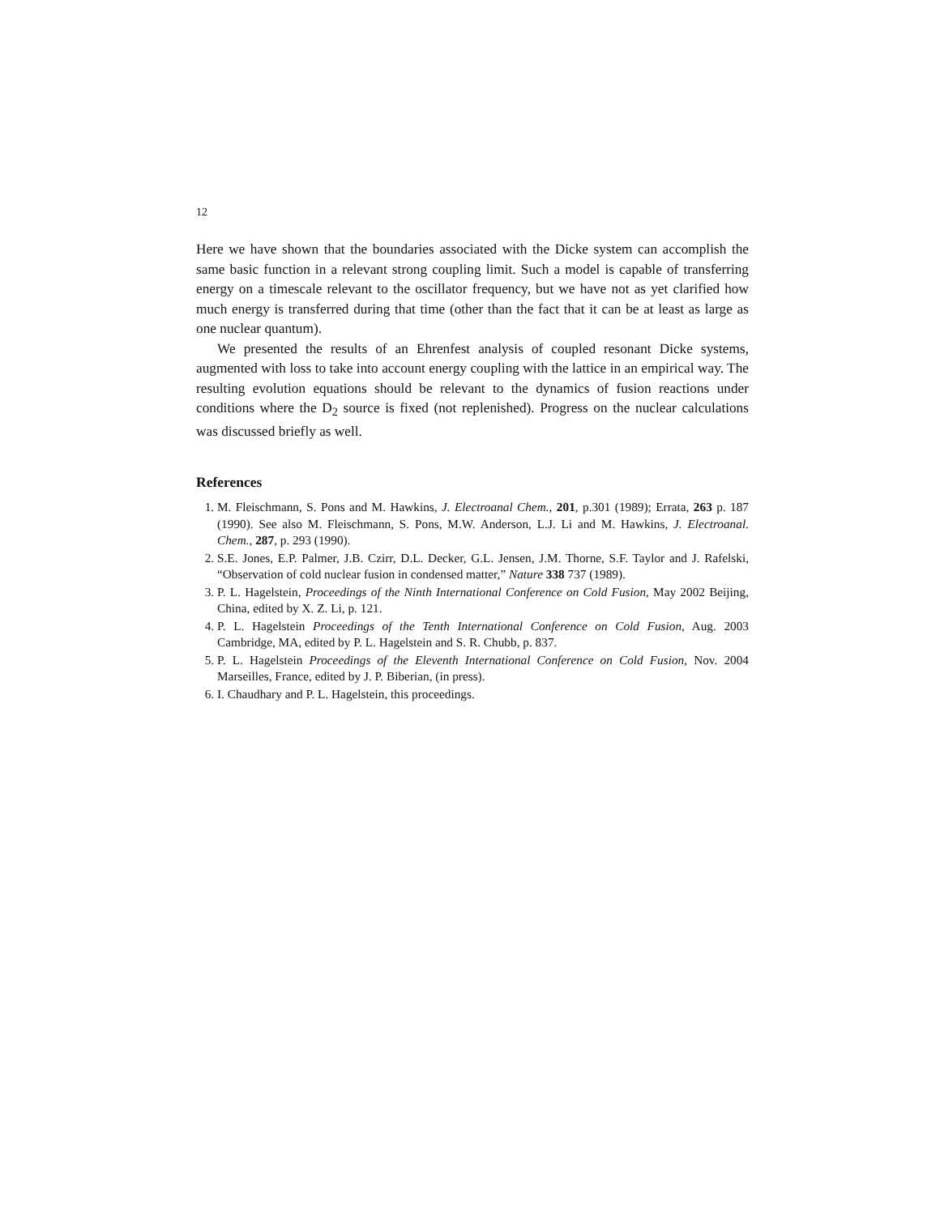12
Here we have shown that the boundaries associated with the Dicke system can accomplish the same basic function in a relevant strong coupling limit. Such a model is capable of transferring energy on a timescale relevant to the oscillator frequency, but we have not as yet clarified how much energy is transferred during that time (other than the fact that it can be at least as large as one nuclear quantum).
We presented the results of an Ehrenfest analysis of coupled resonant Dicke systems, augmented with loss to take into account energy coupling with the lattice in an empirical way. The resulting evolution equations should be relevant to the dynamics of fusion reactions under conditions where the D<sub>2</sub> source is fixed (not replenished). Progress on the nuclear calculations was discussed briefly as well.
References
1. M. Fleischmann, S. Pons and M. Hawkins, J. Electroanal Chem., 201, p.301 (1989); Errata, 263 p. 187 (1990). See also M. Fleischmann, S. Pons, M.W. Anderson, L.J. Li and M. Hawkins, J. Electroanal. Chem., 287, p. 293 (1990).
2. S.E. Jones, E.P. Palmer, J.B. Czirr, D.L. Decker, G.L. Jensen, J.M. Thorne, S.F. Taylor and J. Rafelski, “Observation of cold nuclear fusion in condensed matter,” Nature 338 737 (1989).
3. P. L. Hagelstein, Proceedings of the Ninth International Conference on Cold Fusion, May 2002 Beijing, China, edited by X. Z. Li, p. 121.
4. P. L. Hagelstein Proceedings of the Tenth International Conference on Cold Fusion, Aug. 2003 Cambridge, MA, edited by P. L. Hagelstein and S. R. Chubb, p. 837.
5. P. L. Hagelstein Proceedings of the Eleventh International Conference on Cold Fusion, Nov. 2004 Marseilles, France, edited by J. P. Biberian, (in press).
6. I. Chaudhary and P. L. Hagelstein, this proceedings.